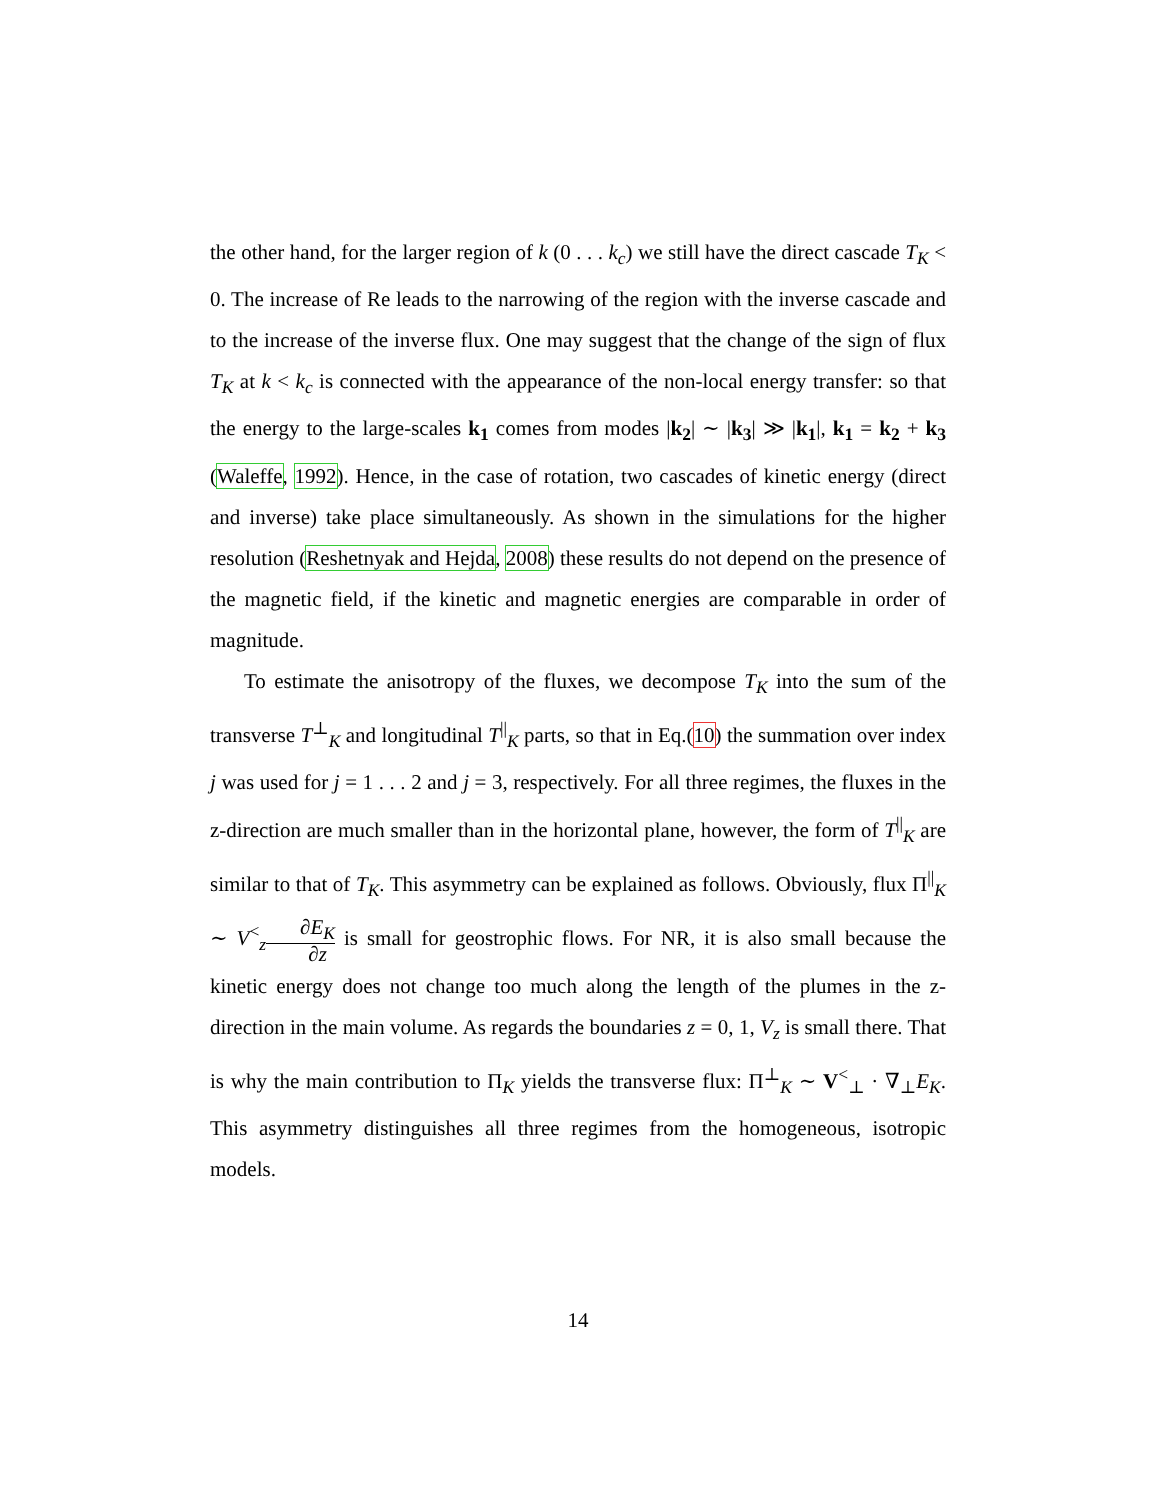the other hand, for the larger region of k (0 . . . k<sub>c</sub>) we still have the direct cascade T<sub>K</sub> < 0. The increase of Re leads to the narrowing of the region with the inverse cascade and to the increase of the inverse flux. One may suggest that the change of the sign of flux T<sub>K</sub> at k < k<sub>c</sub> is connected with the appearance of the non-local energy transfer: so that the energy to the large-scales k<sub>1</sub> comes from modes |k<sub>2</sub>| ∼ |k<sub>3</sub>| ≫ |k<sub>1</sub>|, k<sub>1</sub> = k<sub>2</sub> + k<sub>3</sub> (Waleffe, 1992). Hence, in the case of rotation, two cascades of kinetic energy (direct and inverse) take place simultaneously. As shown in the simulations for the higher resolution (Reshetnyak and Hejda, 2008) these results do not depend on the presence of the magnetic field, if the kinetic and magnetic energies are comparable in order of magnitude.
To estimate the anisotropy of the fluxes, we decompose T<sub>K</sub> into the sum of the transverse T<sup>⊥</sup><sub>K</sub> and longitudinal T<sup>||</sup><sub>K</sub> parts, so that in Eq.(10) the summation over index j was used for j = 1 . . . 2 and j = 3, respectively. For all three regimes, the fluxes in the z-direction are much smaller than in the horizontal plane, however, the form of T<sup>||</sup><sub>K</sub> are similar to that of T<sub>K</sub>. This asymmetry can be explained as follows. Obviously, flux Π<sup>||</sup><sub>K</sub> ∼ V<sup><</sup><sub>z</sub>∂E<sub>K</sub> ∂z is small for geostrophic flows. For NR, it is also small because the kinetic energy does not change too much along the length of the plumes in the z-direction in the main volume. As regards the boundaries z = 0, 1, V<sub>z</sub> is small there. That is why the main contribution to Π<sub>K</sub> yields the transverse flux: Π<sup>⊥</sup><sub>K</sub> ∼ V<sup><</sup><sub>⊥</sub> · ∇<sub>⊥</sub>E<sub>K</sub>. This asymmetry distinguishes all three regimes from the homogeneous, isotropic models.
14